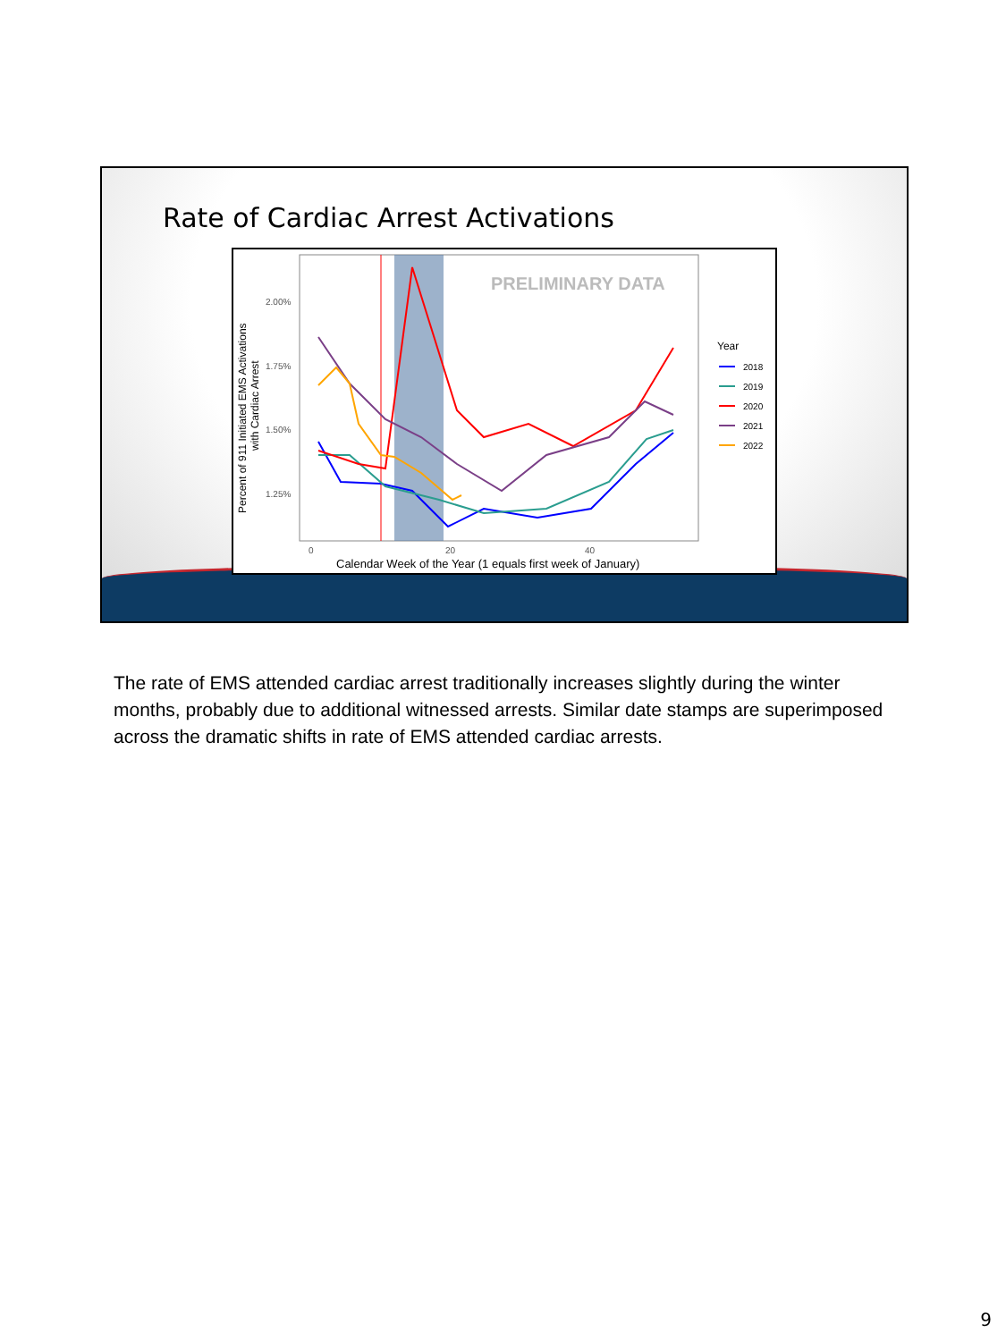Rate of Cardiac Arrest Activations
PRELIMINARY DATA
2.00%
1.75%
1.50%
1.25%
0
20
40
Calendar Week of the Year (1 equals first week of January)
Percent of 911 Initiated EMS Activations
with Cardiac Arrest
Year
2018
2019
2020
2021
2022
The rate of EMS attended cardiac arrest traditionally increases slightly during the winter months, probably due to additional witnessed arrests. Similar date stamps are superimposed across the dramatic shifts in rate of EMS attended cardiac arrests.
9